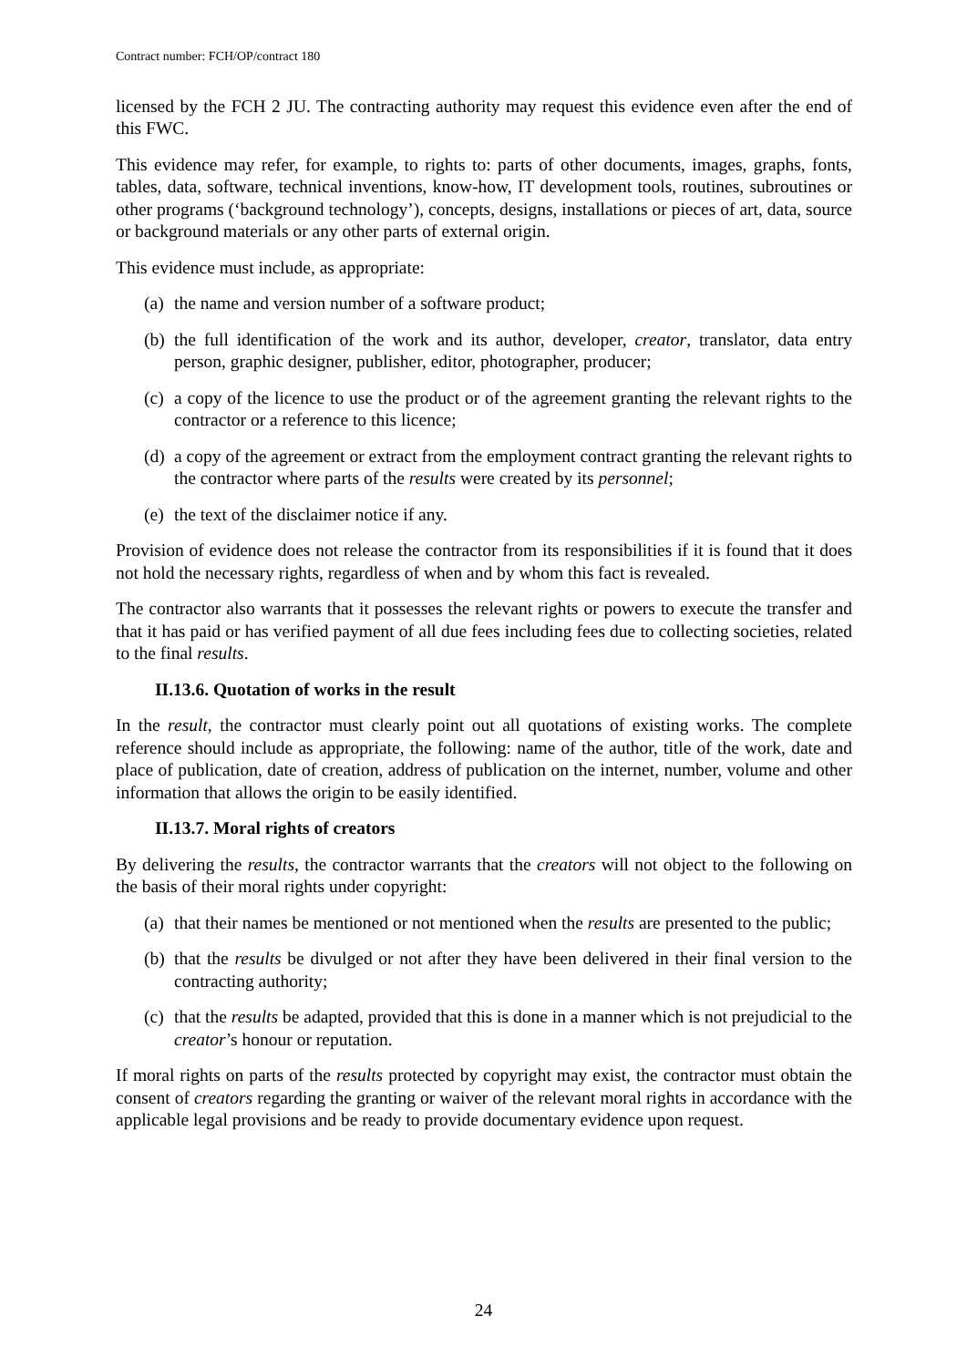Contract number: FCH/OP/contract 180
licensed by the FCH 2 JU. The contracting authority may request this evidence even after the end of this FWC.
This evidence may refer, for example, to rights to: parts of other documents, images, graphs, fonts, tables, data, software, technical inventions, know-how, IT development tools, routines, subroutines or other programs (‘background technology’), concepts, designs, installations or pieces of art, data, source or background materials or any other parts of external origin.
This evidence must include, as appropriate:
(a) the name and version number of a software product;
(b) the full identification of the work and its author, developer, creator, translator, data entry person, graphic designer, publisher, editor, photographer, producer;
(c) a copy of the licence to use the product or of the agreement granting the relevant rights to the contractor or a reference to this licence;
(d) a copy of the agreement or extract from the employment contract granting the relevant rights to the contractor where parts of the results were created by its personnel;
(e) the text of the disclaimer notice if any.
Provision of evidence does not release the contractor from its responsibilities if it is found that it does not hold the necessary rights, regardless of when and by whom this fact is revealed.
The contractor also warrants that it possesses the relevant rights or powers to execute the transfer and that it has paid or has verified payment of all due fees including fees due to collecting societies, related to the final results.
II.13.6. Quotation of works in the result
In the result, the contractor must clearly point out all quotations of existing works. The complete reference should include as appropriate, the following: name of the author, title of the work, date and place of publication, date of creation, address of publication on the internet, number, volume and other information that allows the origin to be easily identified.
II.13.7. Moral rights of creators
By delivering the results, the contractor warrants that the creators will not object to the following on the basis of their moral rights under copyright:
(a) that their names be mentioned or not mentioned when the results are presented to the public;
(b) that the results be divulged or not after they have been delivered in their final version to the contracting authority;
(c) that the results be adapted, provided that this is done in a manner which is not prejudicial to the creator’s honour or reputation.
If moral rights on parts of the results protected by copyright may exist, the contractor must obtain the consent of creators regarding the granting or waiver of the relevant moral rights in accordance with the applicable legal provisions and be ready to provide documentary evidence upon request.
24